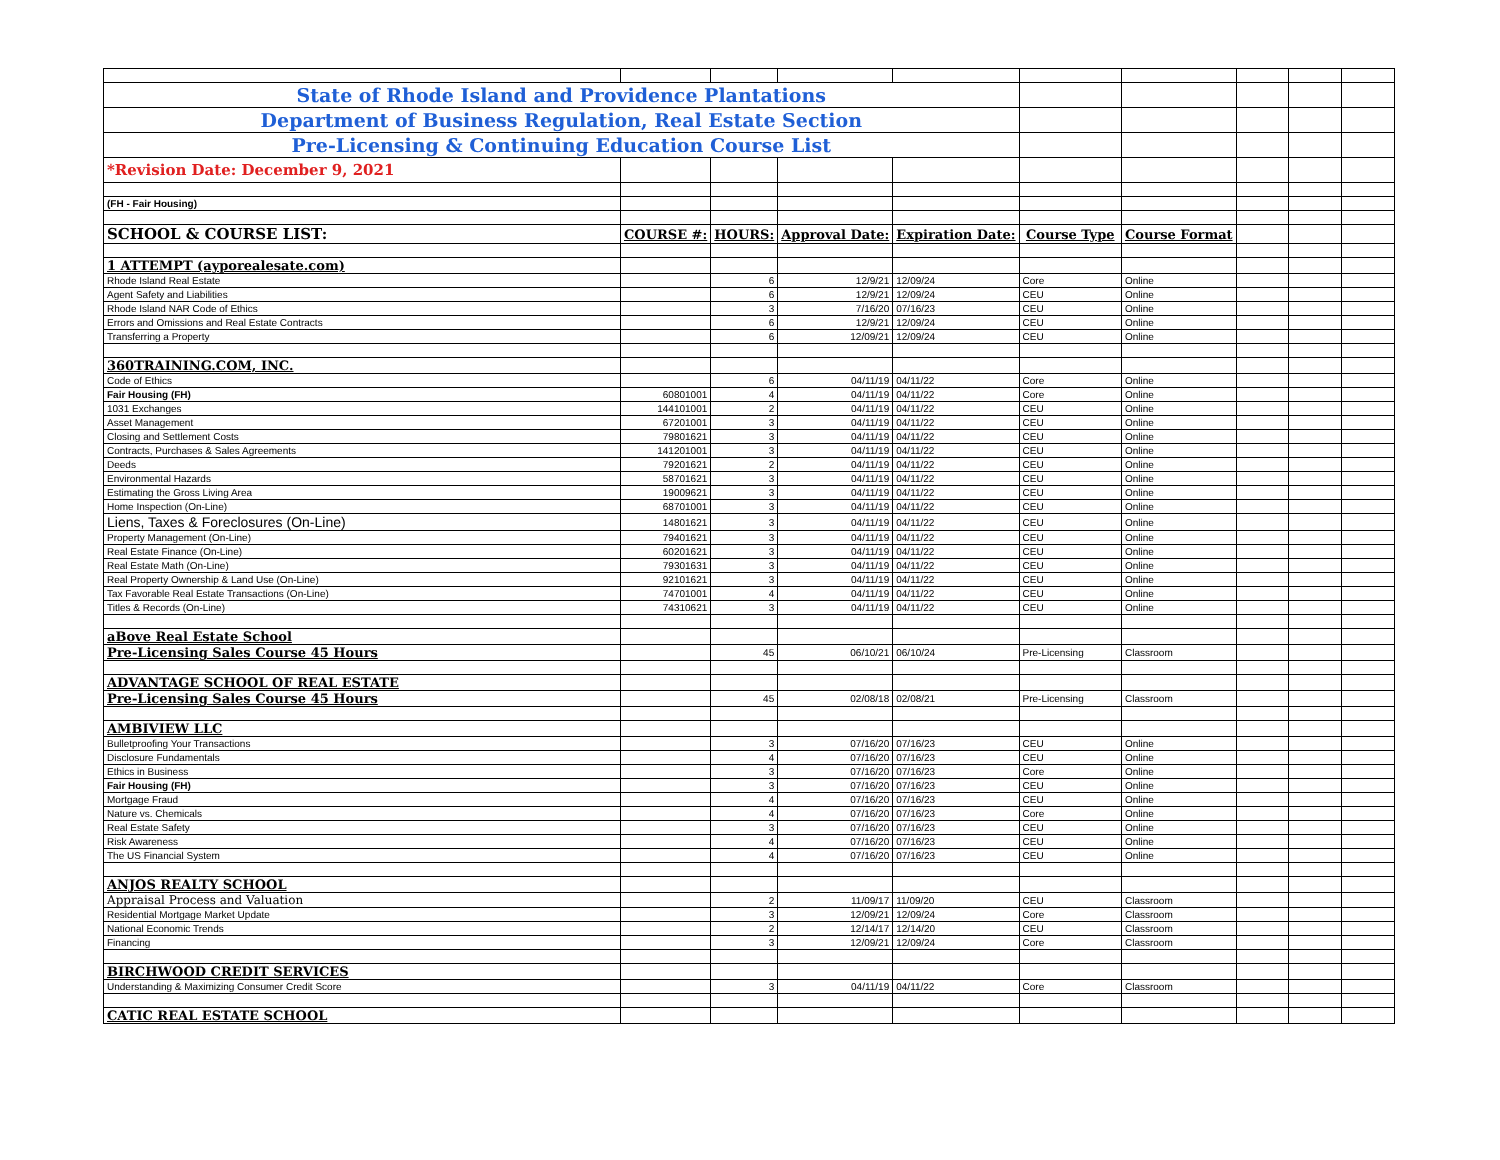| State of Rhode Island and Providence Plantations | | | | | | | | | |
| Department of Business Regulation, Real Estate Section | | | | | | | | | |
| Pre-Licensing & Continuing Education Course List | | | | | | | | | |
| *Revision Date: December 9, 2021 | | | | | | | | | |
| (FH - Fair Housing) | | | | | | | | | |
| SCHOOL & COURSE LIST: | COURSE #: | HOURS: | Approval Date: | Expiration Date: | Course Type | Course Format | | | |
| 1 ATTEMPT (ayporealesate.com) | | | | | | | | | |
| Rhode Island Real Estate | | 6 | 12/9/21 | 12/09/24 | Core | Online | | | |
| Agent Safety and Liabilities | | 6 | 12/9/21 | 12/09/24 | CEU | Online | | | |
| Rhode Island NAR Code of Ethics | | 3 | 7/16/20 | 07/16/23 | CEU | Online | | | |
| Errors and Omissions and Real Estate Contracts | | 6 | 12/9/21 | 12/09/24 | CEU | Online | | | |
| Transferring a Property | | 6 | 12/09/21 | 12/09/24 | CEU | Online | | | |
| 360TRAINING.COM, INC. | | | | | | | | | |
| Code of Ethics | | 6 | 04/11/19 | 04/11/22 | Core | Online | | | |
| Fair Housing (FH) | 60801001 | 4 | 04/11/19 | 04/11/22 | Core | Online | | | |
| 1031 Exchanges | 144101001 | 2 | 04/11/19 | 04/11/22 | CEU | Online | | | |
| Asset Management | 67201001 | 3 | 04/11/19 | 04/11/22 | CEU | Online | | | |
| Closing and Settlement Costs | 79801621 | 3 | 04/11/19 | 04/11/22 | CEU | Online | | | |
| Contracts, Purchases & Sales Agreements | 141201001 | 3 | 04/11/19 | 04/11/22 | CEU | Online | | | |
| Deeds | 79201621 | 2 | 04/11/19 | 04/11/22 | CEU | Online | | | |
| Environmental Hazards | 58701621 | 3 | 04/11/19 | 04/11/22 | CEU | Online | | | |
| Estimating the Gross Living Area | 19009621 | 3 | 04/11/19 | 04/11/22 | CEU | Online | | | |
| Home Inspection (On-Line) | 68701001 | 3 | 04/11/19 | 04/11/22 | CEU | Online | | | |
| Liens, Taxes & Foreclosures (On-Line) | 14801621 | 3 | 04/11/19 | 04/11/22 | CEU | Online | | | |
| Property Management (On-Line) | 79401621 | 3 | 04/11/19 | 04/11/22 | CEU | Online | | | |
| Real Estate Finance (On-Line) | 60201621 | 3 | 04/11/19 | 04/11/22 | CEU | Online | | | |
| Real Estate Math (On-Line) | 79301631 | 3 | 04/11/19 | 04/11/22 | CEU | Online | | | |
| Real Property Ownership & Land Use (On-Line) | 92101621 | 3 | 04/11/19 | 04/11/22 | CEU | Online | | | |
| Tax Favorable Real Estate Transactions (On-Line) | 74701001 | 4 | 04/11/19 | 04/11/22 | CEU | Online | | | |
| Titles & Records (On-Line) | 74310621 | 3 | 04/11/19 | 04/11/22 | CEU | Online | | | |
| aBove Real Estate School | | | | | | | | | |
| Pre-Licensing Sales Course 45 Hours | | 45 | 06/10/21 | 06/10/24 | Pre-Licensing | Classroom | | | |
| ADVANTAGE SCHOOL OF REAL ESTATE | | | | | | | | | |
| Pre-Licensing Sales Course 45 Hours | | 45 | 02/08/18 | 02/08/21 | Pre-Licensing | Classroom | | | |
| AMBIVIEW LLC | | | | | | | | | |
| Bulletproofing Your Transactions | | 3 | 07/16/20 | 07/16/23 | CEU | Online | | | |
| Disclosure Fundamentals | | 4 | 07/16/20 | 07/16/23 | CEU | Online | | | |
| Ethics in Business | | 3 | 07/16/20 | 07/16/23 | Core | Online | | | |
| Fair Housing (FH) | | 3 | 07/16/20 | 07/16/23 | CEU | Online | | | |
| Mortgage Fraud | | 4 | 07/16/20 | 07/16/23 | CEU | Online | | | |
| Nature vs. Chemicals | | 4 | 07/16/20 | 07/16/23 | Core | Online | | | |
| Real Estate Safety | | 3 | 07/16/20 | 07/16/23 | CEU | Online | | | |
| Risk Awareness | | 4 | 07/16/20 | 07/16/23 | CEU | Online | | | |
| The US Financial System | | 4 | 07/16/20 | 07/16/23 | CEU | Online | | | |
| ANJOS REALTY SCHOOL | | | | | | | | | |
| Appraisal Process and Valuation | | 2 | 11/09/17 | 11/09/20 | CEU | Classroom | | | |
| Residential Mortgage Market Update | | 3 | 12/09/21 | 12/09/24 | Core | Classroom | | | |
| National Economic Trends | | 2 | 12/14/17 | 12/14/20 | CEU | Classroom | | | |
| Financing | | 3 | 12/09/21 | 12/09/24 | Core | Classroom | | | |
| BIRCHWOOD CREDIT SERVICES | | | | | | | | | |
| Understanding & Maximizing Consumer Credit Score | | 3 | 04/11/19 | 04/11/22 | Core | Classroom | | | |
| CATIC REAL ESTATE SCHOOL | | | | | | | | | |